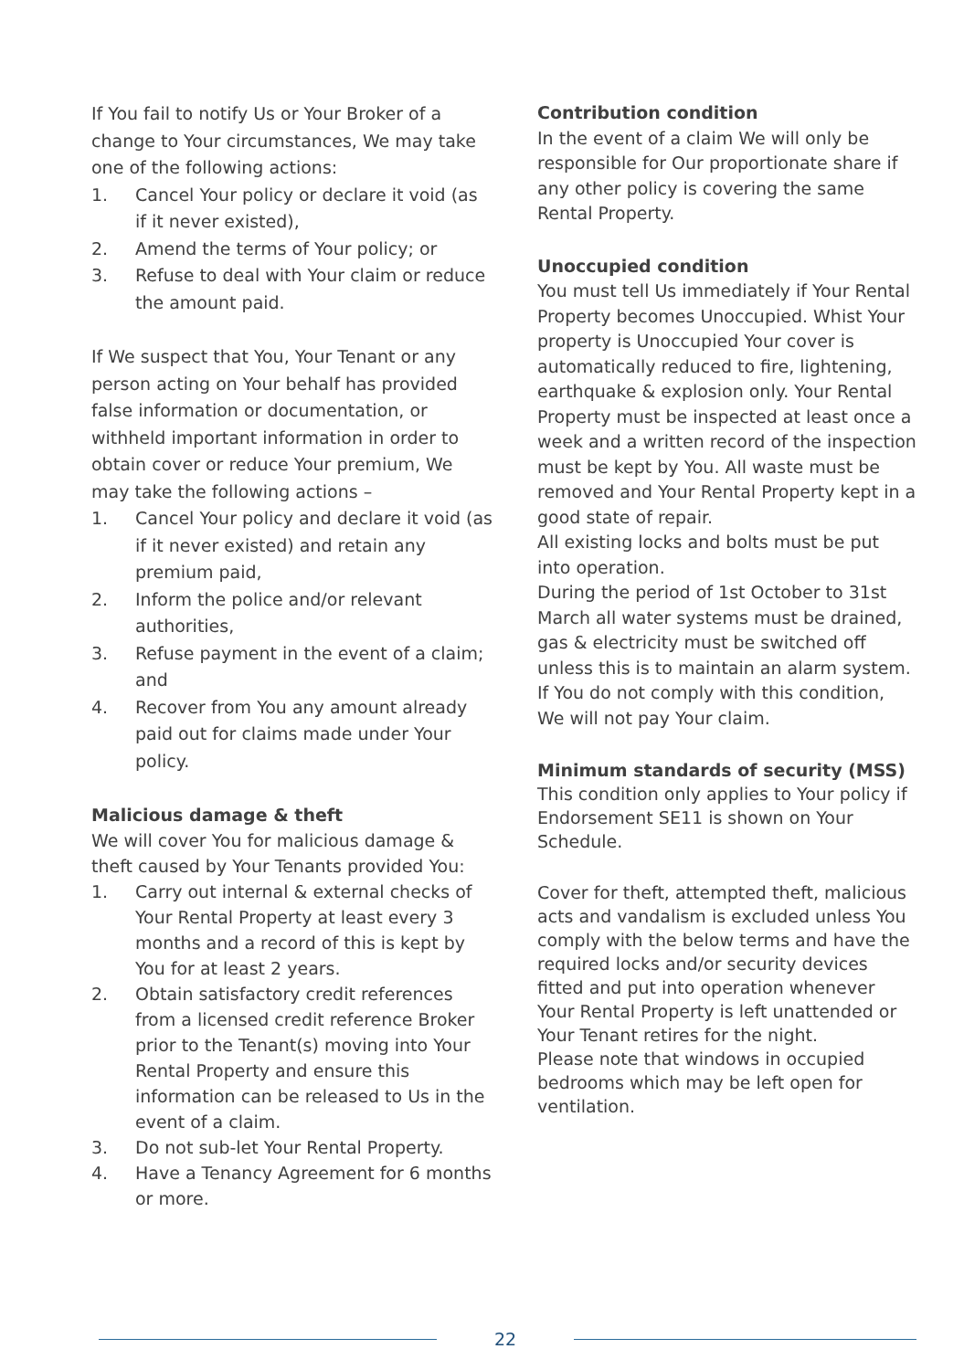If You fail to notify Us or Your Broker of a change to Your circumstances, We may take one of the following actions:
1. Cancel Your policy or declare it void (as if it never existed),
2. Amend the terms of Your policy; or
3. Refuse to deal with Your claim or reduce the amount paid.
If We suspect that You, Your Tenant or any person acting on Your behalf has provided false information or documentation, or withheld important information in order to obtain cover or reduce Your premium, We may take the following actions –
1. Cancel Your policy and declare it void (as if it never existed) and retain any premium paid,
2. Inform the police and/or relevant authorities,
3. Refuse payment in the event of a claim; and
4. Recover from You any amount already paid out for claims made under Your policy.
Malicious damage & theft
We will cover You for malicious damage & theft caused by Your Tenants provided You:
1. Carry out internal & external checks of Your Rental Property at least every 3 months and a record of this is kept by You for at least 2 years.
2. Obtain satisfactory credit references from a licensed credit reference Broker prior to the Tenant(s) moving into Your Rental Property and ensure this information can be released to Us in the event of a claim.
3. Do not sub-let Your Rental Property.
4. Have a Tenancy Agreement for 6 months or more.
Contribution condition
In the event of a claim We will only be responsible for Our proportionate share if any other policy is covering the same Rental Property.
Unoccupied condition
You must tell Us immediately if Your Rental Property becomes Unoccupied. Whist Your property is Unoccupied Your cover is automatically reduced to fire, lightening, earthquake & explosion only. Your Rental Property must be inspected at least once a week and a written record of the inspection must be kept by You. All waste must be removed and Your Rental Property kept in a good state of repair.
All existing locks and bolts must be put into operation.
During the period of 1st October to 31st March all water systems must be drained, gas & electricity must be switched off unless this is to maintain an alarm system.
If You do not comply with this condition, We will not pay Your claim.
Minimum standards of security (MSS)
This condition only applies to Your policy if Endorsement SE11 is shown on Your Schedule.
Cover for theft, attempted theft, malicious acts and vandalism is excluded unless You comply with the below terms and have the required locks and/or security devices fitted and put into operation whenever Your Rental Property is left unattended or Your Tenant retires for the night.
Please note that windows in occupied bedrooms which may be left open for ventilation.
22